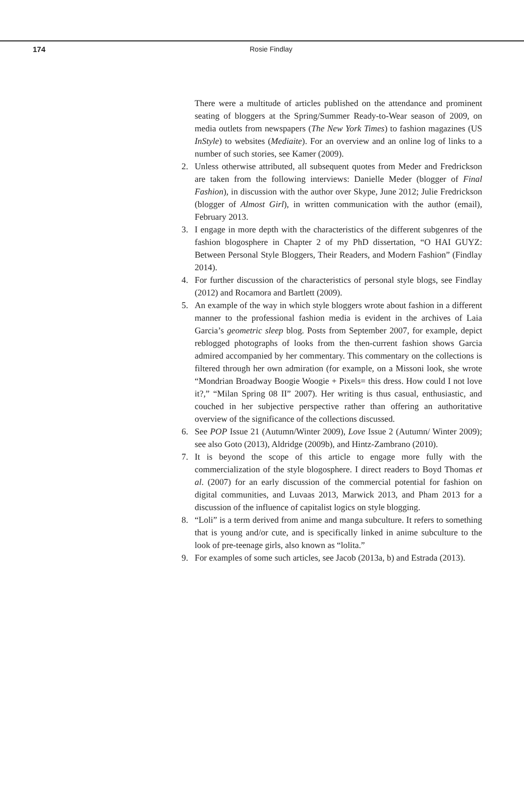174 Rosie Findlay
There were a multitude of articles published on the attendance and prominent seating of bloggers at the Spring/Summer Ready-to-Wear season of 2009, on media outlets from newspapers (The New York Times) to fashion magazines (US InStyle) to websites (Mediaite). For an overview and an online log of links to a number of such stories, see Kamer (2009).
2. Unless otherwise attributed, all subsequent quotes from Meder and Fredrickson are taken from the following interviews: Danielle Meder (blogger of Final Fashion), in discussion with the author over Skype, June 2012; Julie Fredrickson (blogger of Almost Girl), in written communication with the author (email), February 2013.
3. I engage in more depth with the characteristics of the different subgenres of the fashion blogosphere in Chapter 2 of my PhD dissertation, “O HAI GUYZ: Between Personal Style Bloggers, Their Readers, and Modern Fashion” (Findlay 2014).
4. For further discussion of the characteristics of personal style blogs, see Findlay (2012) and Rocamora and Bartlett (2009).
5. An example of the way in which style bloggers wrote about fashion in a different manner to the professional fashion media is evident in the archives of Laia Garcia’s geometric sleep blog. Posts from September 2007, for example, depict reblogged photographs of looks from the then-current fashion shows Garcia admired accompanied by her commentary. This commentary on the collections is filtered through her own admiration (for example, on a Missoni look, she wrote “Mondrian Broadway Boogie Woogie + Pixels= this dress. How could I not love it?,” “Milan Spring 08 II” 2007). Her writing is thus casual, enthusiastic, and couched in her subjective perspective rather than offering an authoritative overview of the significance of the collections discussed.
6. See POP Issue 21 (Autumn/Winter 2009), Love Issue 2 (Autumn/ Winter 2009); see also Goto (2013), Aldridge (2009b), and Hintz-Zambrano (2010).
7. It is beyond the scope of this article to engage more fully with the commercialization of the style blogosphere. I direct readers to Boyd Thomas et al. (2007) for an early discussion of the commercial potential for fashion on digital communities, and Luvaas 2013, Marwick 2013, and Pham 2013 for a discussion of the influence of capitalist logics on style blogging.
8. “Loli” is a term derived from anime and manga subculture. It refers to something that is young and/or cute, and is specifically linked in anime subculture to the look of pre-teenage girls, also known as “lolita.”
9. For examples of some such articles, see Jacob (2013a, b) and Estrada (2013).